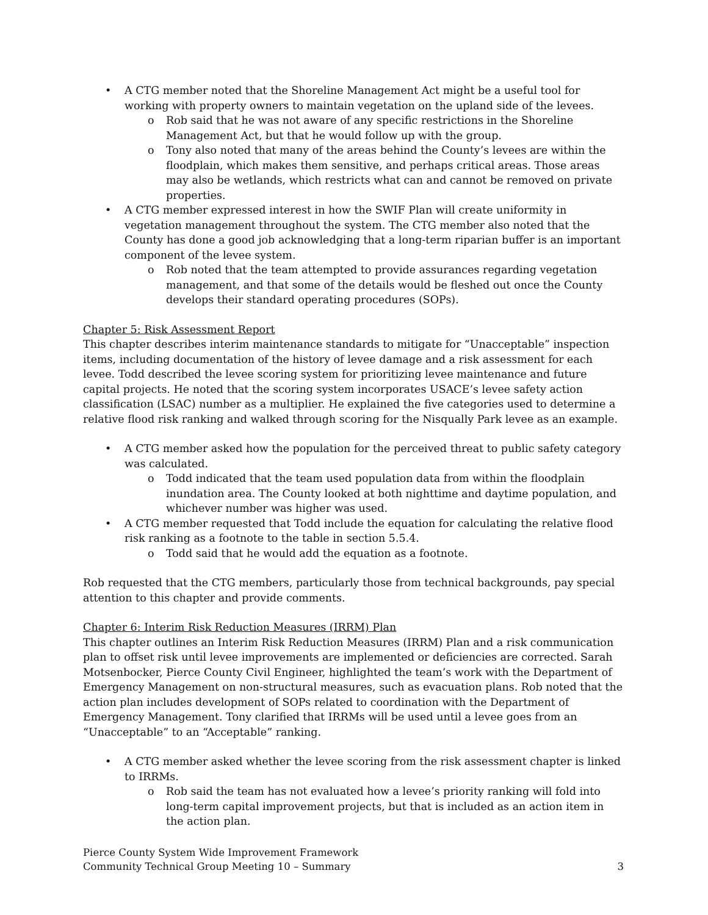A CTG member noted that the Shoreline Management Act might be a useful tool for working with property owners to maintain vegetation on the upland side of the levees.
Rob said that he was not aware of any specific restrictions in the Shoreline Management Act, but that he would follow up with the group.
Tony also noted that many of the areas behind the County’s levees are within the floodplain, which makes them sensitive, and perhaps critical areas. Those areas may also be wetlands, which restricts what can and cannot be removed on private properties.
A CTG member expressed interest in how the SWIF Plan will create uniformity in vegetation management throughout the system. The CTG member also noted that the County has done a good job acknowledging that a long-term riparian buffer is an important component of the levee system.
Rob noted that the team attempted to provide assurances regarding vegetation management, and that some of the details would be fleshed out once the County develops their standard operating procedures (SOPs).
Chapter 5: Risk Assessment Report
This chapter describes interim maintenance standards to mitigate for “Unacceptable” inspection items, including documentation of the history of levee damage and a risk assessment for each levee. Todd described the levee scoring system for prioritizing levee maintenance and future capital projects. He noted that the scoring system incorporates USACE’s levee safety action classification (LSAC) number as a multiplier. He explained the five categories used to determine a relative flood risk ranking and walked through scoring for the Nisqually Park levee as an example.
A CTG member asked how the population for the perceived threat to public safety category was calculated.
Todd indicated that the team used population data from within the floodplain inundation area. The County looked at both nighttime and daytime population, and whichever number was higher was used.
A CTG member requested that Todd include the equation for calculating the relative flood risk ranking as a footnote to the table in section 5.5.4.
Todd said that he would add the equation as a footnote.
Rob requested that the CTG members, particularly those from technical backgrounds, pay special attention to this chapter and provide comments.
Chapter 6: Interim Risk Reduction Measures (IRRM) Plan
This chapter outlines an Interim Risk Reduction Measures (IRRM) Plan and a risk communication plan to offset risk until levee improvements are implemented or deficiencies are corrected. Sarah Motsenbocker, Pierce County Civil Engineer, highlighted the team’s work with the Department of Emergency Management on non-structural measures, such as evacuation plans. Rob noted that the action plan includes development of SOPs related to coordination with the Department of Emergency Management. Tony clarified that IRRMs will be used until a levee goes from an “Unacceptable” to an “Acceptable” ranking.
A CTG member asked whether the levee scoring from the risk assessment chapter is linked to IRRMs.
Rob said the team has not evaluated how a levee’s priority ranking will fold into long-term capital improvement projects, but that is included as an action item in the action plan.
Pierce County System Wide Improvement Framework
Community Technical Group Meeting 10 – Summary
3